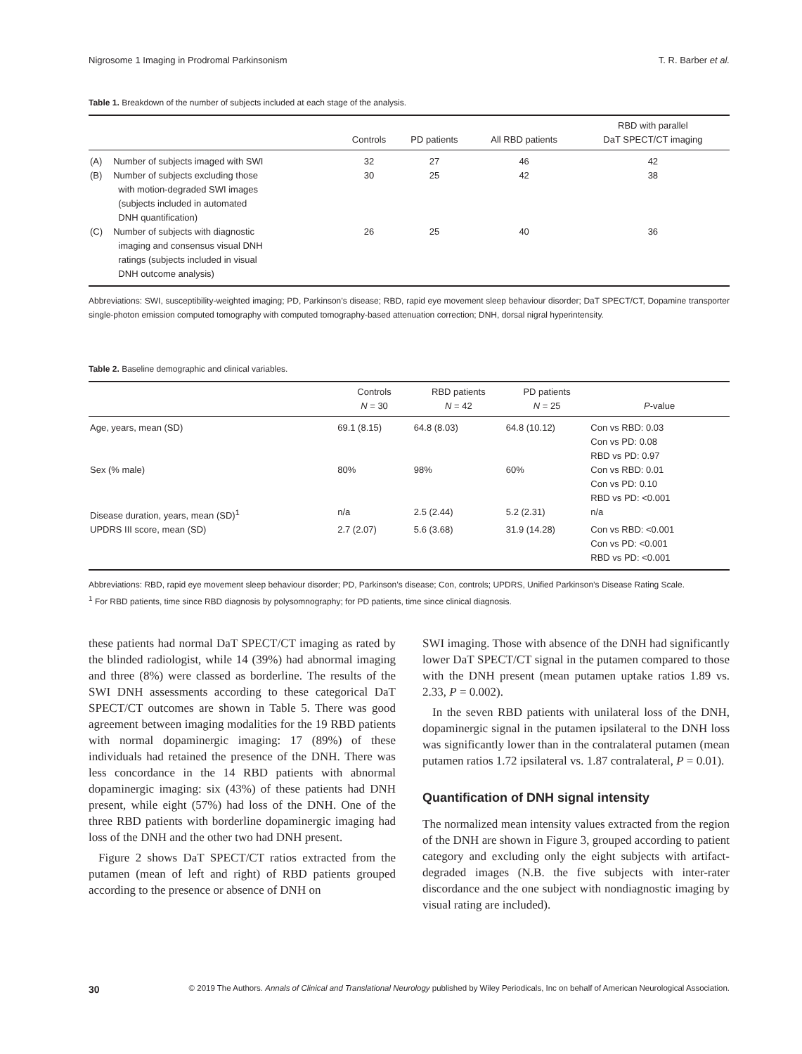Nigrosome 1 Imaging in Prodromal Parkinsonism T. R. Barber et al.
Table 1. Breakdown of the number of subjects included at each stage of the analysis.
| | | Controls | PD patients | All RBD patients | RBD with parallel DaT SPECT/CT imaging |
| --- | --- | --- | --- | --- | --- |
| (A) | Number of subjects imaged with SWI | 32 | 27 | 46 | 42 |
| (B) | Number of subjects excluding those with motion-degraded SWI images (subjects included in automated DNH quantification) | 30 | 25 | 42 | 38 |
| (C) | Number of subjects with diagnostic imaging and consensus visual DNH ratings (subjects included in visual DNH outcome analysis) | 26 | 25 | 40 | 36 |
Abbreviations: SWI, susceptibility-weighted imaging; PD, Parkinson’s disease; RBD, rapid eye movement sleep behaviour disorder; DaT SPECT/CT, Dopamine transporter single-photon emission computed tomography with computed tomography-based attenuation correction; DNH, dorsal nigral hyperintensity.
Table 2. Baseline demographic and clinical variables.
| | Controls N = 30 | RBD patients N = 42 | PD patients N = 25 | P -value |
| --- | --- | --- | --- | --- |
| Age, years, mean (SD) | 69.1 (8.15) | 64.8 (8.03) | 64.8 (10.12) | Con vs RBD: 0.03 Con vs PD: 0.08 RBD vs PD: 0.97 |
| Sex (% male) | 80% | 98% | 60% | Con vs RBD: 0.01 Con vs PD: 0.10 RBD vs PD: <0.001 |
| Disease duration, years, mean (SD)<sup>1</sup> | n/a | 2.5 (2.44) | 5.2 (2.31) | n/a |
| UPDRS III score, mean (SD) | 2.7 (2.07) | 5.6 (3.68) | 31.9 (14.28) | Con vs RBD: <0.001 Con vs PD: <0.001 RBD vs PD: <0.001 |
Abbreviations: RBD, rapid eye movement sleep behaviour disorder; PD, Parkinson’s disease; Con, controls; UPDRS, Unified Parkinson’s Disease Rating Scale.
<sup>1</sup> For RBD patients, time since RBD diagnosis by polysomnography; for PD patients, time since clinical diagnosis.
these patients had normal DaT SPECT/CT imaging as rated by the blinded radiologist, while 14 (39%) had abnormal imaging and three (8%) were classed as borderline. The results of the SWI DNH assessments according to these categorical DaT SPECT/CT outcomes are shown in Table 5. There was good agreement between imaging modalities for the 19 RBD patients with normal dopaminergic imaging: 17 (89%) of these individuals had retained the presence of the DNH. There was less concordance in the 14 RBD patients with abnormal dopaminergic imaging: six (43%) of these patients had DNH present, while eight (57%) had loss of the DNH. One of the three RBD patients with borderline dopaminergic imaging had loss of the DNH and the other two had DNH present.
Figure 2 shows DaT SPECT/CT ratios extracted from the putamen (mean of left and right) of RBD patients grouped according to the presence or absence of DNH on
SWI imaging. Those with absence of the DNH had significantly lower DaT SPECT/CT signal in the putamen compared to those with the DNH present (mean putamen uptake ratios 1.89 vs. 2.33, P = 0.002).
In the seven RBD patients with unilateral loss of the DNH, dopaminergic signal in the putamen ipsilateral to the DNH loss was significantly lower than in the contralateral putamen (mean putamen ratios 1.72 ipsilateral vs. 1.87 contralateral, P = 0.01).
Quantification of DNH signal intensity
The normalized mean intensity values extracted from the region of the DNH are shown in Figure 3, grouped according to patient category and excluding only the eight subjects with artifact-degraded images (N.B. the five subjects with inter-rater discordance and the one subject with nondiagnostic imaging by visual rating are included).
30 © 2019 The Authors. Annals of Clinical and Translational Neurology published by Wiley Periodicals, Inc on behalf of American Neurological Association.